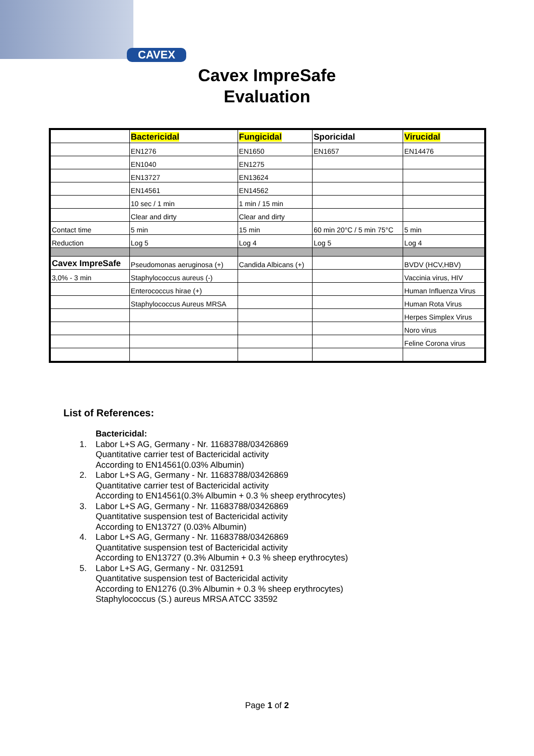CAVEX
Cavex ImpreSafe
Evaluation
| | Bactericidal | Fungicidal | Sporicidal | Virucidal |
| --- | --- | --- | --- | --- |
| | EN1276 | EN1650 | EN1657 | EN14476 |
| | EN1040 | EN1275 | | |
| | EN13727 | EN13624 | | |
| | EN14561 | EN14562 | | |
| | 10 sec / 1 min | 1 min / 15 min | | |
| | Clear and dirty | Clear and dirty | | |
| Contact time | 5 min | 15 min | 60 min 20°C / 5 min 75°C | 5 min |
| Reduction | Log 5 | Log 4 | Log 5 | Log 4 |
| Cavex ImpreSafe | Pseudomonas aeruginosa (+) | Candida Albicans (+) | | BVDV (HCV,HBV) |
| 3,0% - 3 min | Staphylococcus aureus (-) | | | Vaccinia virus, HIV |
| | Enterococcus hirae (+) | | | Human Influenza Virus |
| | Staphylococcus Aureus MRSA | | | Human Rota Virus |
| | | | | Herpes Simplex Virus |
| | | | | Noro virus |
| | | | | Feline Corona virus |
List of References:
Bactericidal:
1. Labor L+S AG, Germany - Nr. 11683788/03426869
Quantitative carrier test of Bactericidal activity
According to EN14561(0.03% Albumin)
2. Labor L+S AG, Germany - Nr. 11683788/03426869
Quantitative carrier test of Bactericidal activity
According to EN14561(0.3% Albumin + 0.3 % sheep erythrocytes)
3. Labor L+S AG, Germany - Nr. 11683788/03426869
Quantitative suspension test of Bactericidal activity
According to EN13727 (0.03% Albumin)
4. Labor L+S AG, Germany - Nr. 11683788/03426869
Quantitative suspension test of Bactericidal activity
According to EN13727 (0.3% Albumin + 0.3 % sheep erythrocytes)
5. Labor L+S AG, Germany - Nr. 0312591
Quantitative suspension test of Bactericidal activity
According to EN1276 (0.3% Albumin + 0.3 % sheep erythrocytes)
Staphylococcus (S.) aureus MRSA ATCC 33592
Page 1 of 2